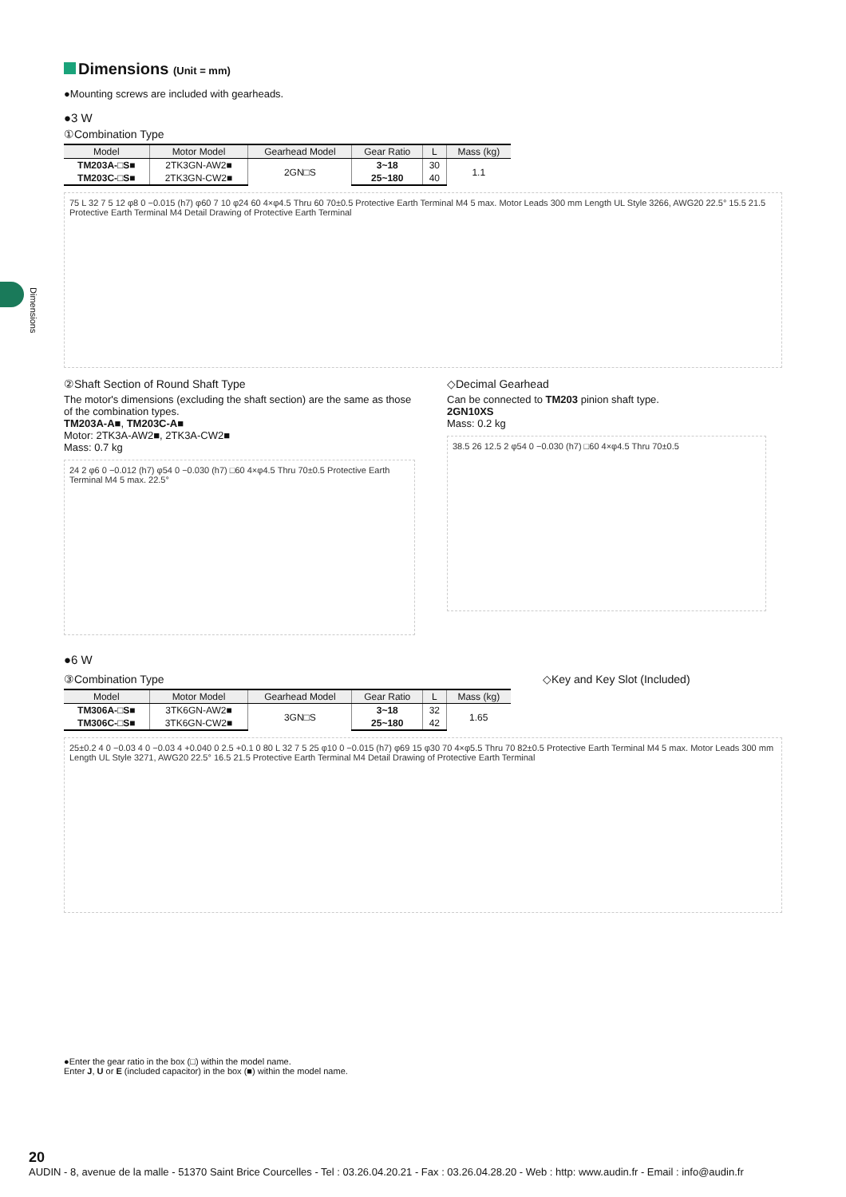Dimensions
Dimensions (Unit = mm)
●Mounting screws are included with gearheads.
●3 W
①Combination Type
| Model | Motor Model | Gearhead Model | Gear Ratio | L | Mass (kg) |
| --- | --- | --- | --- | --- | --- |
| TM203A-□S■ | 2TK3GN-AW2■ | 2GN□S | 3~18 | 30 | 1.1 |
| TM203C-□S■ | 2TK3GN-CW2■ | | 25~180 | 40 | |
75 L 32 7 5 12 φ8 0 −0.015 (h7) φ60 7 10 φ24 60 4×φ4.5 Thru 60 70±0.5 Protective Earth Terminal M4 5 max. Motor Leads 300 mm Length UL Style 3266, AWG20 22.5° 15.5 21.5 Protective Earth Terminal M4 Detail Drawing of Protective Earth Terminal
②Shaft Section of Round Shaft Type
The motor's dimensions (excluding the shaft section) are the same as those of the combination types.
TM203A-A■, TM203C-A■
Motor: 2TK3A-AW2■, 2TK3A-CW2■
Mass: 0.7 kg
24 2 φ6 0 −0.012 (h7) φ54 0 −0.030 (h7) □60 4×φ4.5 Thru 70±0.5 Protective Earth Terminal M4 5 max. 22.5°
◇Decimal Gearhead
Can be connected to TM203 pinion shaft type.
2GN10XS
Mass: 0.2 kg
38.5 26 12.5 2 φ54 0 −0.030 (h7) □60 4×φ4.5 Thru 70±0.5
●6 W
③Combination Type ◇Key and Key Slot (Included)
| Model | Motor Model | Gearhead Model | Gear Ratio | L | Mass (kg) |
| --- | --- | --- | --- | --- | --- |
| TM306A-□S■ | 3TK6GN-AW2■ | 3GN□S | 3~18 | 32 | 1.65 |
| TM306C-□S■ | 3TK6GN-CW2■ | | 25~180 | 42 | |
25±0.2 4 0 −0.03 4 0 −0.03 4 +0.040 0 2.5 +0.1 0 80 L 32 7 5 25 φ10 0 −0.015 (h7) φ69 15 φ30 70 4×φ5.5 Thru 70 82±0.5 Protective Earth Terminal M4 5 max. Motor Leads 300 mm Length UL Style 3271, AWG20 22.5° 16.5 21.5 Protective Earth Terminal M4 Detail Drawing of Protective Earth Terminal
●Enter the gear ratio in the box (□) within the model name.
Enter J, U or E (included capacitor) in the box (■) within the model name.
20
AUDIN - 8, avenue de la malle - 51370 Saint Brice Courcelles - Tel : 03.26.04.20.21 - Fax : 03.26.04.28.20 - Web : http: www.audin.fr - Email : info@audin.fr